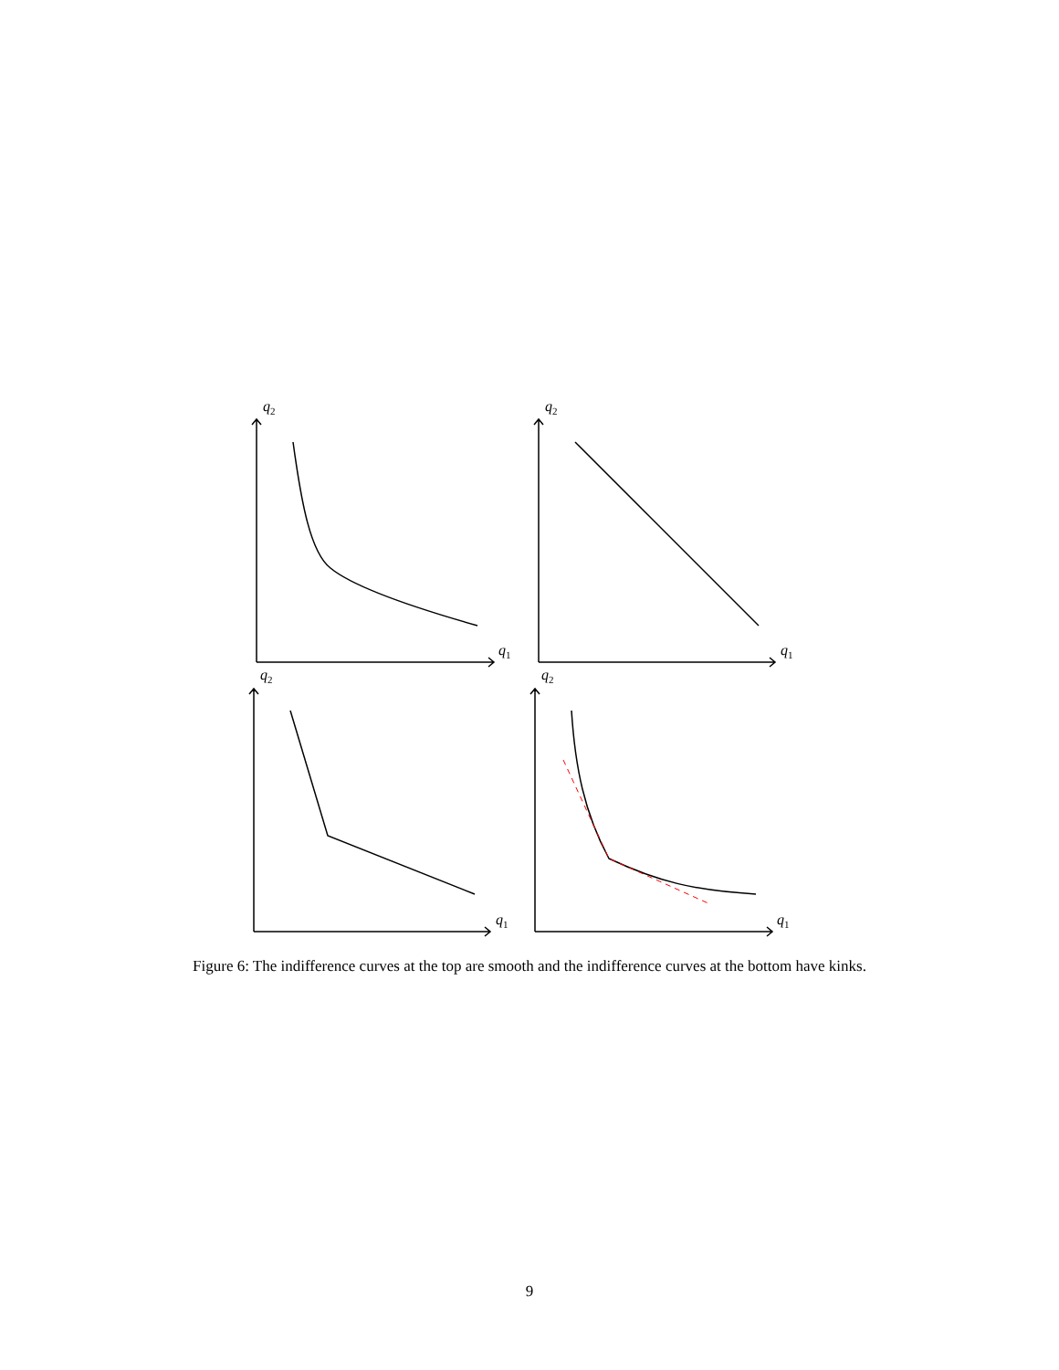q2
q1
q2
q1
q2
q1
q2
q1
Figure 6: The indifference curves at the top are smooth and the indifference curves at the bottom have kinks.
9